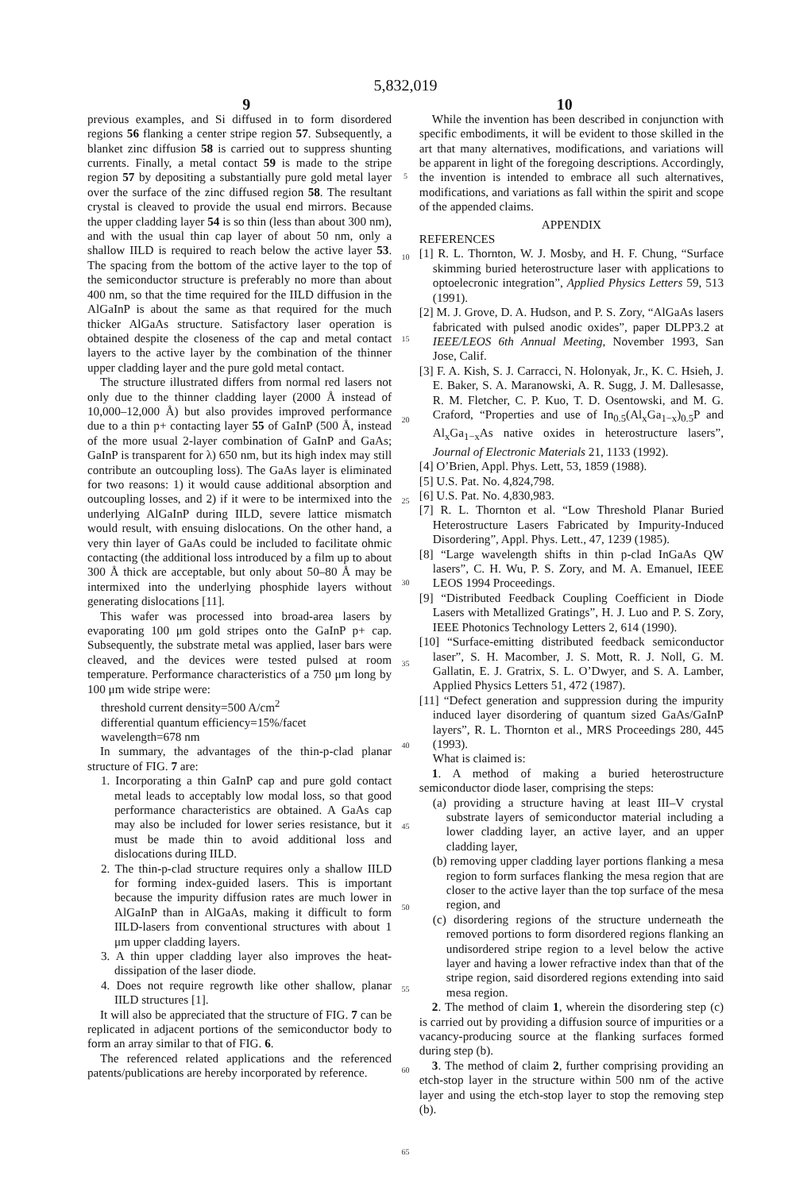5,832,019
9 10
previous examples, and Si diffused in to form disordered regions 56 flanking a center stripe region 57. Subsequently, a blanket zinc diffusion 58 is carried out to suppress shunting currents. Finally, a metal contact 59 is made to the stripe region 57 by depositing a substantially pure gold metal layer over the surface of the zinc diffused region 58. The resultant crystal is cleaved to provide the usual end mirrors. Because the upper cladding layer 54 is so thin (less than about 300 nm), and with the usual thin cap layer of about 50 nm, only a shallow IILD is required to reach below the active layer 53. The spacing from the bottom of the active layer to the top of the semiconductor structure is preferably no more than about 400 nm, so that the time required for the IILD diffusion in the AlGaInP is about the same as that required for the much thicker AlGaAs structure. Satisfactory laser operation is obtained despite the closeness of the cap and metal contact layers to the active layer by the combination of the thinner upper cladding layer and the pure gold metal contact.
The structure illustrated differs from normal red lasers not only due to the thinner cladding layer (2000 Å instead of 10,000–12,000 Å) but also provides improved performance due to a thin p+ contacting layer 55 of GaInP (500 Å, instead of the more usual 2-layer combination of GaInP and GaAs; GaInP is transparent for λ) 650 nm, but its high index may still contribute an outcoupling loss). The GaAs layer is eliminated for two reasons: 1) it would cause additional absorption and outcoupling losses, and 2) if it were to be intermixed into the underlying AlGaInP during IILD, severe lattice mismatch would result, with ensuing dislocations. On the other hand, a very thin layer of GaAs could be included to facilitate ohmic contacting (the additional loss introduced by a film up to about 300 Å thick are acceptable, but only about 50–80 Å may be intermixed into the underlying phosphide layers without generating dislocations [11].
This wafer was processed into broad-area lasers by evaporating 100 μm gold stripes onto the GaInP p+ cap. Subsequently, the substrate metal was applied, laser bars were cleaved, and the devices were tested pulsed at room temperature. Performance characteristics of a 750 μm long by 100 μm wide stripe were:
threshold current density=500 A/cm<sup>2</sup>
differential quantum efficiency=15%/facet
wavelength=678 nm
In summary, the advantages of the thin-p-clad planar structure of FIG. 7 are:
1. Incorporating a thin GaInP cap and pure gold contact metal leads to acceptably low modal loss, so that good performance characteristics are obtained. A GaAs cap may also be included for lower series resistance, but it must be made thin to avoid additional loss and dislocations during IILD.
2. The thin-p-clad structure requires only a shallow IILD for forming index-guided lasers. This is important because the impurity diffusion rates are much lower in AlGaInP than in AlGaAs, making it difficult to form IILD-lasers from conventional structures with about 1 μm upper cladding layers.
3. A thin upper cladding layer also improves the heat-dissipation of the laser diode.
4. Does not require regrowth like other shallow, planar IILD structures [1].
It will also be appreciated that the structure of FIG. 7 can be replicated in adjacent portions of the semiconductor body to form an array similar to that of FIG. 6.
The referenced related applications and the referenced patents/publications are hereby incorporated by reference.
5
10
15
20
25
30
35
40
45
50
55
60
65
While the invention has been described in conjunction with specific embodiments, it will be evident to those skilled in the art that many alternatives, modifications, and variations will be apparent in light of the foregoing descriptions. Accordingly, the invention is intended to embrace all such alternatives, modifications, and variations as fall within the spirit and scope of the appended claims.
APPENDIX
REFERENCES
[1] R. L. Thornton, W. J. Mosby, and H. F. Chung, “Surface skimming buried heterostructure laser with applications to optoelecronic integration”, Applied Physics Letters 59, 513 (1991).
[2] M. J. Grove, D. A. Hudson, and P. S. Zory, “AlGaAs lasers fabricated with pulsed anodic oxides”, paper DLPP3.2 at IEEE/LEOS 6th Annual Meeting, November 1993, San Jose, Calif.
[3] F. A. Kish, S. J. Carracci, N. Holonyak, Jr., K. C. Hsieh, J. E. Baker, S. A. Maranowski, A. R. Sugg, J. M. Dallesasse, R. M. Fletcher, C. P. Kuo, T. D. Osentowski, and M. G. Craford, “Properties and use of In<sub>0.5</sub>(Al<sub>x</sub>Ga<sub>1−x</sub>)<sub>0.5</sub>P and Al<sub>x</sub>Ga<sub>1−x</sub>As native oxides in heterostructure lasers”, Journal of Electronic Materials 21, 1133 (1992).
[4] O’Brien, Appl. Phys. Lett, 53, 1859 (1988).
[5] U.S. Pat. No. 4,824,798.
[6] U.S. Pat. No. 4,830,983.
[7] R. L. Thornton et al. “Low Threshold Planar Buried Heterostructure Lasers Fabricated by Impurity-Induced Disordering”, Appl. Phys. Lett., 47, 1239 (1985).
[8] “Large wavelength shifts in thin p-clad InGaAs QW lasers”, C. H. Wu, P. S. Zory, and M. A. Emanuel, IEEE LEOS 1994 Proceedings.
[9] “Distributed Feedback Coupling Coefficient in Diode Lasers with Metallized Gratings”, H. J. Luo and P. S. Zory, IEEE Photonics Technology Letters 2, 614 (1990).
[10] “Surface-emitting distributed feedback semiconductor laser”, S. H. Macomber, J. S. Mott, R. J. Noll, G. M. Gallatin, E. J. Gratrix, S. L. O’Dwyer, and S. A. Lamber, Applied Physics Letters 51, 472 (1987).
[11] “Defect generation and suppression during the impurity induced layer disordering of quantum sized GaAs/GaInP layers”, R. L. Thornton et al., MRS Proceedings 280, 445 (1993).
What is claimed is:
1. A method of making a buried heterostructure semiconductor diode laser, comprising the steps:
(a) providing a structure having at least III–V crystal substrate layers of semiconductor material including a lower cladding layer, an active layer, and an upper cladding layer,
(b) removing upper cladding layer portions flanking a mesa region to form surfaces flanking the mesa region that are closer to the active layer than the top surface of the mesa region, and
(c) disordering regions of the structure underneath the removed portions to form disordered regions flanking an undisordered stripe region to a level below the active layer and having a lower refractive index than that of the stripe region, said disordered regions extending into said mesa region.
2. The method of claim 1, wherein the disordering step (c) is carried out by providing a diffusion source of impurities or a vacancy-producing source at the flanking surfaces formed during step (b).
3. The method of claim 2, further comprising providing an etch-stop layer in the structure within 500 nm of the active layer and using the etch-stop layer to stop the removing step (b).